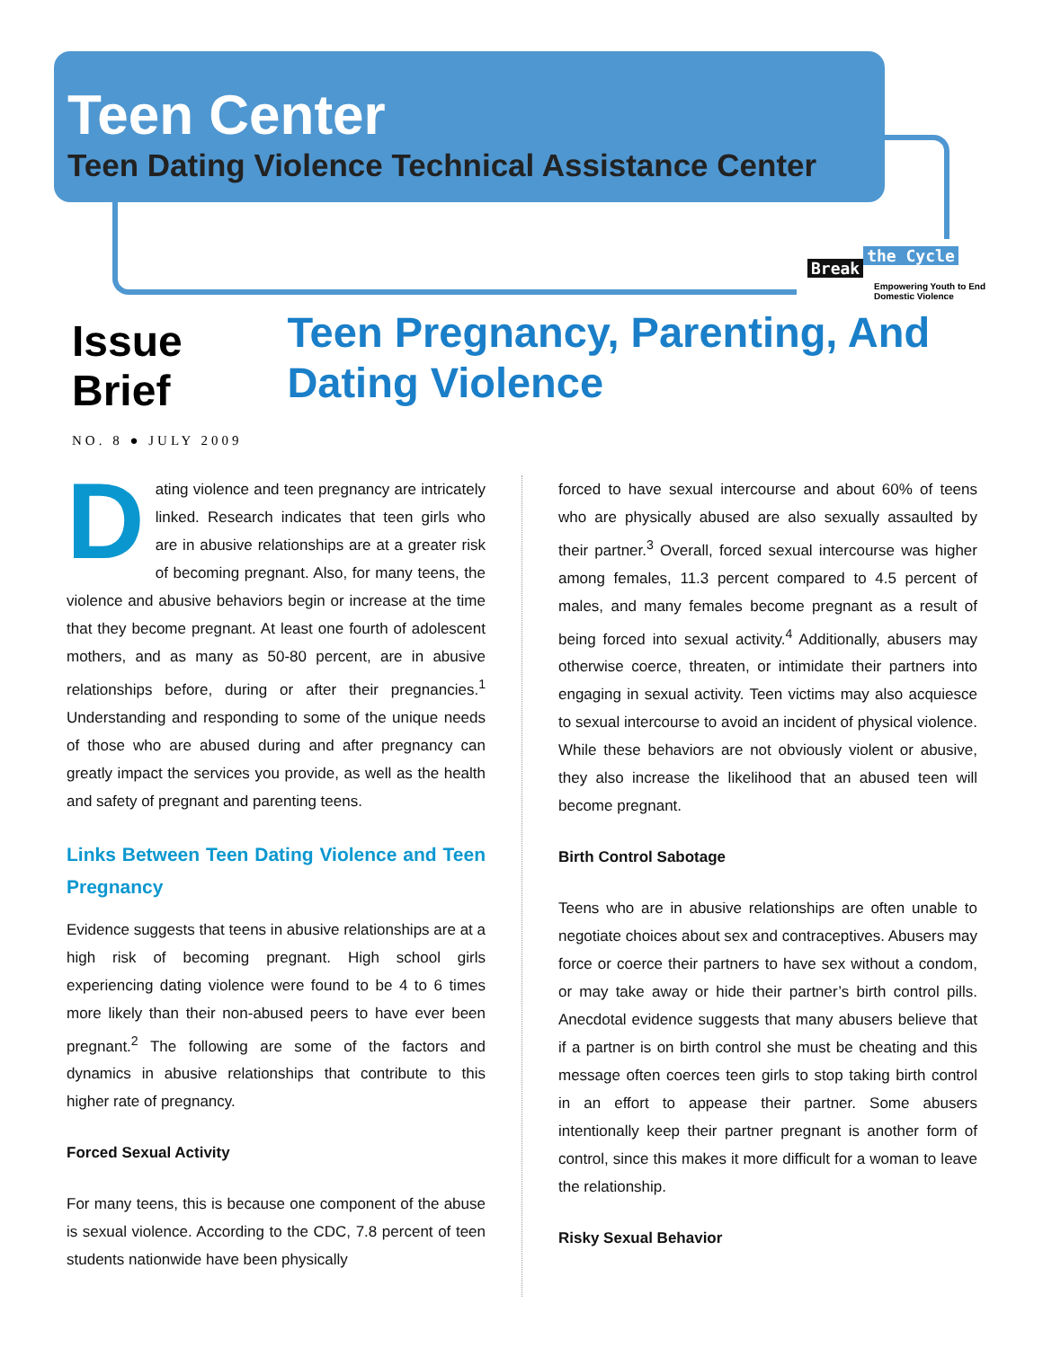Teen Center
Teen Dating Violence Technical Assistance Center
Break the Cycle
Empowering Youth to End Domestic Violence
Issue Brief
NO. 8 ● JULY 2009
Teen Pregnancy, Parenting, And Dating Violence
Dating violence and teen pregnancy are intricately linked. Research indicates that teen girls who are in abusive relationships are at a greater risk of becoming pregnant. Also, for many teens, the violence and abusive behaviors begin or increase at the time that they become pregnant. At least one fourth of adolescent mothers, and as many as 50-80 percent, are in abusive relationships before, during or after their pregnancies.<sup>1</sup> Understanding and responding to some of the unique needs of those who are abused during and after pregnancy can greatly impact the services you provide, as well as the health and safety of pregnant and parenting teens.
Links Between Teen Dating Violence and Teen Pregnancy
Evidence suggests that teens in abusive relationships are at a high risk of becoming pregnant. High school girls experiencing dating violence were found to be 4 to 6 times more likely than their non-abused peers to have ever been pregnant.<sup>2</sup> The following are some of the factors and dynamics in abusive relationships that contribute to this higher rate of pregnancy.
Forced Sexual Activity
For many teens, this is because one component of the abuse is sexual violence. According to the CDC, 7.8 percent of teen students nationwide have been physically
forced to have sexual intercourse and about 60% of teens who are physically abused are also sexually assaulted by their partner.<sup>3</sup> Overall, forced sexual intercourse was higher among females, 11.3 percent compared to 4.5 percent of males, and many females become pregnant as a result of being forced into sexual activity.<sup>4</sup> Additionally, abusers may otherwise coerce, threaten, or intimidate their partners into engaging in sexual activity. Teen victims may also acquiesce to sexual intercourse to avoid an incident of physical violence. While these behaviors are not obviously violent or abusive, they also increase the likelihood that an abused teen will become pregnant.
Birth Control Sabotage
Teens who are in abusive relationships are often unable to negotiate choices about sex and contraceptives. Abusers may force or coerce their partners to have sex without a condom, or may take away or hide their partner’s birth control pills. Anecdotal evidence suggests that many abusers believe that if a partner is on birth control she must be cheating and this message often coerces teen girls to stop taking birth control in an effort to appease their partner. Some abusers intentionally keep their partner pregnant is another form of control, since this makes it more difficult for a woman to leave the relationship.
Risky Sexual Behavior